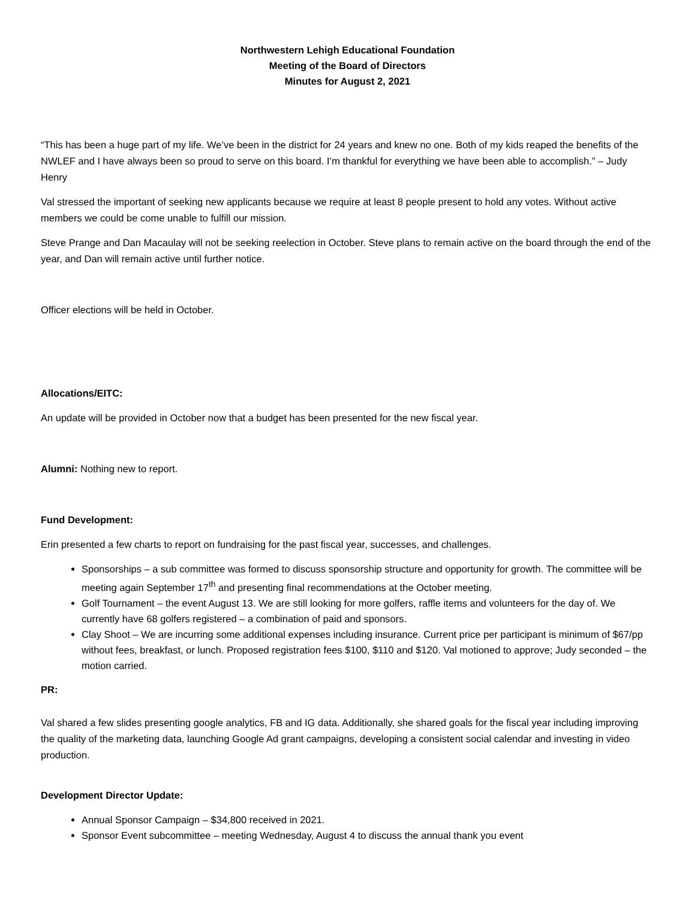Northwestern Lehigh Educational Foundation
Meeting of the Board of Directors
Minutes for August 2, 2021
“This has been a huge part of my life. We’ve been in the district for 24 years and knew no one. Both of my kids reaped the benefits of the NWLEF and I have always been so proud to serve on this board. I’m thankful for everything we have been able to accomplish.” – Judy Henry
Val stressed the important of seeking new applicants because we require at least 8 people present to hold any votes. Without active members we could be come unable to fulfill our mission.
Steve Prange and Dan Macaulay will not be seeking reelection in October. Steve plans to remain active on the board through the end of the year, and Dan will remain active until further notice.
Officer elections will be held in October.
Allocations/EITC:
An update will be provided in October now that a budget has been presented for the new fiscal year.
Alumni: Nothing new to report.
Fund Development:
Erin presented a few charts to report on fundraising for the past fiscal year, successes, and challenges.
Sponsorships – a sub committee was formed to discuss sponsorship structure and opportunity for growth. The committee will be meeting again September 17<sup>th</sup> and presenting final recommendations at the October meeting.
Golf Tournament – the event August 13. We are still looking for more golfers, raffle items and volunteers for the day of. We currently have 68 golfers registered – a combination of paid and sponsors.
Clay Shoot – We are incurring some additional expenses including insurance. Current price per participant is minimum of $67/pp without fees, breakfast, or lunch. Proposed registration fees $100, $110 and $120. Val motioned to approve; Judy seconded – the motion carried.
PR:
Val shared a few slides presenting google analytics, FB and IG data. Additionally, she shared goals for the fiscal year including improving the quality of the marketing data, launching Google Ad grant campaigns, developing a consistent social calendar and investing in video production.
Development Director Update:
Annual Sponsor Campaign – $34,800 received in 2021.
Sponsor Event subcommittee – meeting Wednesday, August 4 to discuss the annual thank you event